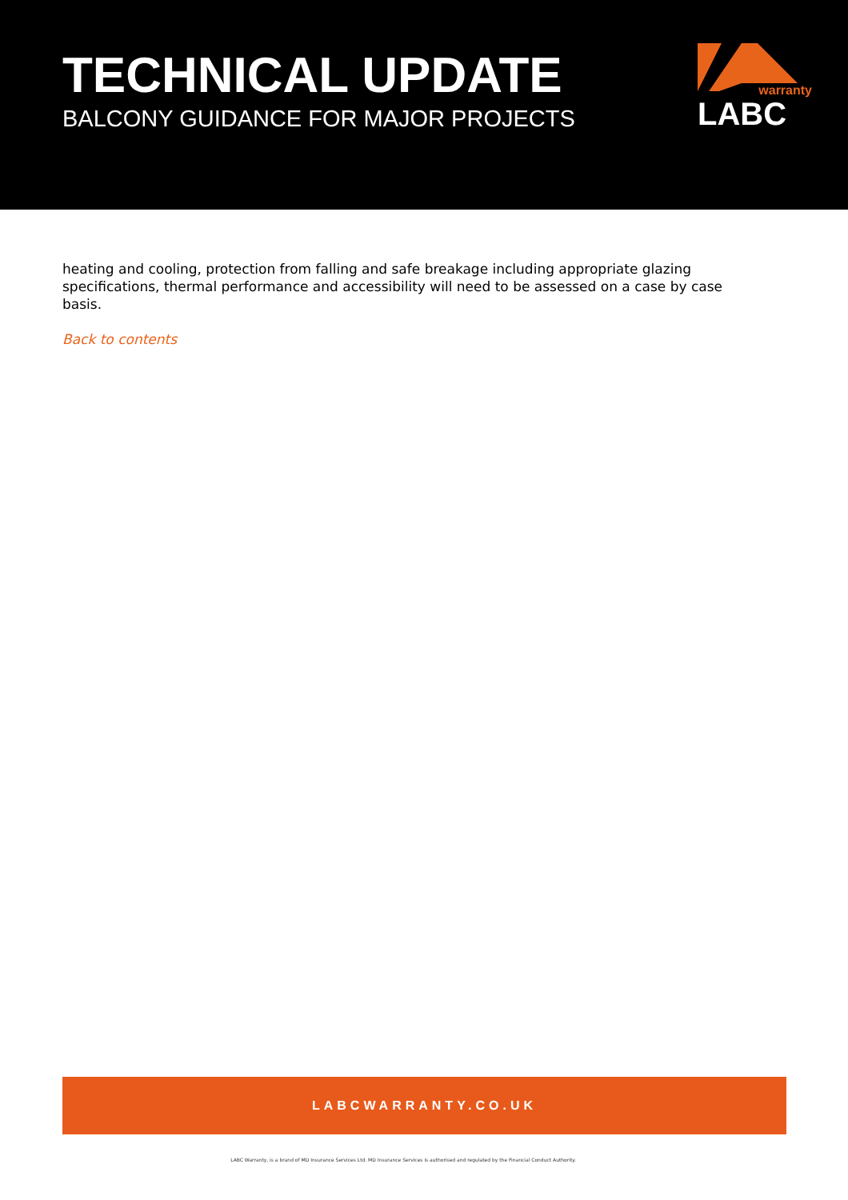TECHNICAL UPDATE
BALCONY GUIDANCE FOR MAJOR PROJECTS
.
warranty
LABC
heating and cooling, protection from falling and safe breakage including appropriate glazing specifications, thermal performance and accessibility will need to be assessed on a case by case basis.
Back to contents
LABCWARRANTY.CO.UK
LABC Warranty, is a brand of MD Insurance Services Ltd. MD Insurance Services is authorised and regulated by the Financial Conduct Authority.